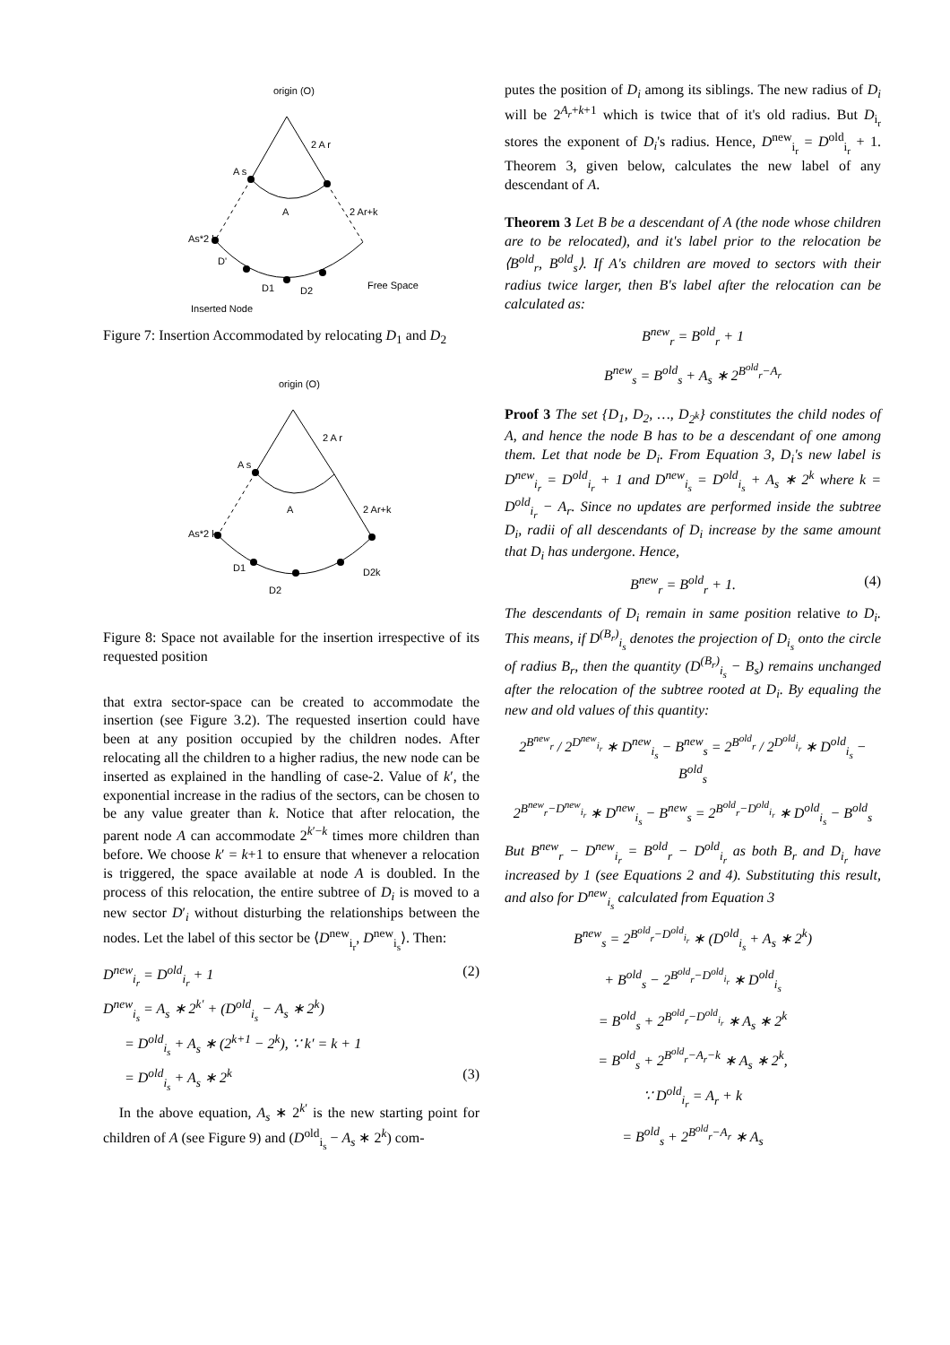origin (O)
2 A r
A s
A
2 Ar+k
As*2 k
D'
D1
D2
Free Space
Inserted Node
Figure 7: Insertion Accommodated by relocating D<sub>1</sub> and D<sub>2</sub>
origin (O)
2 A r
A s
A
2 Ar+k
As*2 k
D1
D2
D2k
Figure 8: Space not available for the insertion irrespective of its requested position
that extra sector-space can be created to accommodate the insertion (see Figure 3.2). The requested insertion could have been at any position occupied by the children nodes. After relocating all the children to a higher radius, the new node can be inserted as explained in the handling of case-2. Value of k′, the exponential increase in the radius of the sectors, can be chosen to be any value greater than k. Notice that after relocation, the parent node A can accommodate 2<sup>k′−k</sup> times more children than before. We choose k′ = k+1 to ensure that whenever a relocation is triggered, the space available at node A is doubled. In the process of this relocation, the entire subtree of D<sub>i</sub> is moved to a new sector D′<sub>i</sub> without disturbing the relationships between the nodes. Let the label of this sector be ⟨D<sup>new</sup><sub>i<sub>r</sub></sub>, D<sup>new</sup><sub>i<sub>s</sub></sub>⟩. Then:
D<sup>new</sup><sub>i<sub>r</sub></sub> = D<sup>old</sup><sub>i<sub>r</sub></sub> + 1 (2)
D<sup>new</sup><sub>i<sub>s</sub></sub> = A<sub>s</sub> ∗ 2<sup>k′</sup> + (D<sup>old</sup><sub>i<sub>s</sub></sub> − A<sub>s</sub> ∗ 2<sup>k</sup>)
= D<sup>old</sup><sub>i<sub>s</sub></sub> + A<sub>s</sub> ∗ (2<sup>k+1</sup> − 2<sup>k</sup>), ∵ k′ = k + 1
= D<sup>old</sup><sub>i<sub>s</sub></sub> + A<sub>s</sub> ∗ 2<sup>k</sup> (3)
In the above equation, A<sub>s</sub> ∗ 2<sup>k′</sup> is the new starting point for children of A (see Figure 9) and (D<sup>old</sup><sub>i<sub>s</sub></sub> − A<sub>s</sub> ∗ 2<sup>k</sup>) com-
putes the position of D<sub>i</sub> among its siblings. The new radius of D<sub>i</sub> will be 2<sup>A<sub>r</sub>+k+1</sup> which is twice that of it's old radius. But D<sub>i<sub>r</sub></sub> stores the exponent of D<sub>i</sub>'s radius. Hence, D<sup>new</sup><sub>i<sub>r</sub></sub> = D<sup>old</sup><sub>i<sub>r</sub></sub> + 1. Theorem 3, given below, calculates the new label of any descendant of A.
Theorem 3 Let B be a descendant of A (the node whose children are to be relocated), and it's label prior to the relocation be ⟨B<sup>old</sup><sub>r</sub>, B<sup>old</sup><sub>s</sub>⟩. If A's children are moved to sectors with their radius twice larger, then B's label after the relocation can be calculated as:
B<sup>new</sup><sub>r</sub> = B<sup>old</sup><sub>r</sub> + 1
B<sup>new</sup><sub>s</sub> = B<sup>old</sup><sub>s</sub> + A<sub>s</sub> ∗ 2<sup>B<sup>old</sup><sub>r</sub>−A<sub>r</sub></sup>
Proof 3 The set {D<sub>1</sub>, D<sub>2</sub>, …, D<sub>2<sup>k</sup></sub>} constitutes the child nodes of A, and hence the node B has to be a descendant of one among them. Let that node be D<sub>i</sub>. From Equation 3, D<sub>i</sub>'s new label is D<sup>new</sup><sub>i<sub>r</sub></sub> = D<sup>old</sup><sub>i<sub>r</sub></sub> + 1 and D<sup>new</sup><sub>i<sub>s</sub></sub> = D<sup>old</sup><sub>i<sub>s</sub></sub> + A<sub>s</sub> ∗ 2<sup>k</sup> where k = D<sup>old</sup><sub>i<sub>r</sub></sub> − A<sub>r</sub>. Since no updates are performed inside the subtree D<sub>i</sub>, radii of all descendants of D<sub>i</sub> increase by the same amount that D<sub>i</sub> has undergone. Hence,
B<sup>new</sup><sub>r</sub> = B<sup>old</sup><sub>r</sub> + 1. (4)
The descendants of D<sub>i</sub> remain in same position relative to D<sub>i</sub>. This means, if D<sup>(B<sub>r</sub>)</sup><sub>i<sub>s</sub></sub> denotes the projection of D<sub>i<sub>s</sub></sub> onto the circle of radius B<sub>r</sub>, then the quantity (D<sup>(B<sub>r</sub>)</sup><sub>i<sub>s</sub></sub> − B<sub>s</sub>) remains unchanged after the relocation of the subtree rooted at D<sub>i</sub>. By equaling the new and old values of this quantity:
2<sup>B<sup>new</sup><sub>r</sub></sup> / 2<sup>D<sup>new</sup><sub>i<sub>r</sub></sub></sup> ∗ D<sup>new</sup><sub>i<sub>s</sub></sub> − B<sup>new</sup><sub>s</sub> = 2<sup>B<sup>old</sup><sub>r</sub></sup> / 2<sup>D<sup>old</sup><sub>i<sub>r</sub></sub></sup> ∗ D<sup>old</sup><sub>i<sub>s</sub></sub> − B<sup>old</sup><sub>s</sub>
2<sup>B<sup>new</sup><sub>r</sub>−D<sup>new</sup><sub>i<sub>r</sub></sub></sup> ∗ D<sup>new</sup><sub>i<sub>s</sub></sub> − B<sup>new</sup><sub>s</sub> = 2<sup>B<sup>old</sup><sub>r</sub>−D<sup>old</sup><sub>i<sub>r</sub></sub></sup> ∗ D<sup>old</sup><sub>i<sub>s</sub></sub> − B<sup>old</sup><sub>s</sub>
But B<sup>new</sup><sub>r</sub> − D<sup>new</sup><sub>i<sub>r</sub></sub> = B<sup>old</sup><sub>r</sub> − D<sup>old</sup><sub>i<sub>r</sub></sub> as both B<sub>r</sub> and D<sub>i<sub>r</sub></sub> have increased by 1 (see Equations 2 and 4). Substituting this result, and also for D<sup>new</sup><sub>i<sub>s</sub></sub> calculated from Equation 3
B<sup>new</sup><sub>s</sub> = 2<sup>B<sup>old</sup><sub>r</sub>−D<sup>old</sup><sub>i<sub>r</sub></sub></sup> ∗ (D<sup>old</sup><sub>i<sub>s</sub></sub> + A<sub>s</sub> ∗ 2<sup>k</sup>)
+ B<sup>old</sup><sub>s</sub> − 2<sup>B<sup>old</sup><sub>r</sub>−D<sup>old</sup><sub>i<sub>r</sub></sub></sup> ∗ D<sup>old</sup><sub>i<sub>s</sub></sub>
= B<sup>old</sup><sub>s</sub> + 2<sup>B<sup>old</sup><sub>r</sub>−D<sup>old</sup><sub>i<sub>r</sub></sub></sup> ∗ A<sub>s</sub> ∗ 2<sup>k</sup>
= B<sup>old</sup><sub>s</sub> + 2<sup>B<sup>old</sup><sub>r</sub>−A<sub>r</sub>−k</sup> ∗ A<sub>s</sub> ∗ 2<sup>k</sup>,
∵ D<sup>old</sup><sub>i<sub>r</sub></sub> = A<sub>r</sub> + k
= B<sup>old</sup><sub>s</sub> + 2<sup>B<sup>old</sup><sub>r</sub>−A<sub>r</sub></sup> ∗ A<sub>s</sub>